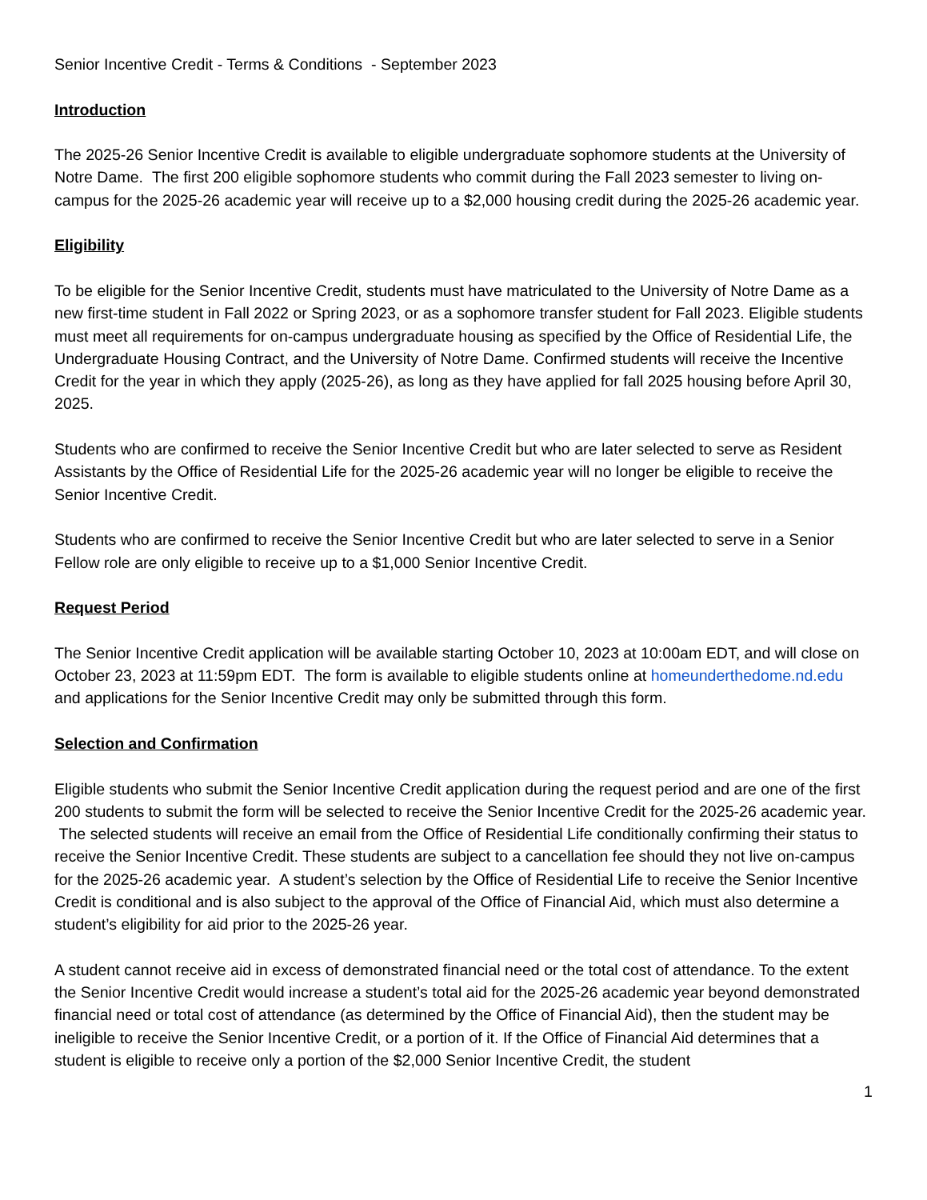Senior Incentive Credit - Terms & Conditions - September 2023
Introduction
The 2025-26 Senior Incentive Credit is available to eligible undergraduate sophomore students at the University of Notre Dame. The first 200 eligible sophomore students who commit during the Fall 2023 semester to living on-campus for the 2025-26 academic year will receive up to a $2,000 housing credit during the 2025-26 academic year.
Eligibility
To be eligible for the Senior Incentive Credit, students must have matriculated to the University of Notre Dame as a new first-time student in Fall 2022 or Spring 2023, or as a sophomore transfer student for Fall 2023. Eligible students must meet all requirements for on-campus undergraduate housing as specified by the Office of Residential Life, the Undergraduate Housing Contract, and the University of Notre Dame. Confirmed students will receive the Incentive Credit for the year in which they apply (2025-26), as long as they have applied for fall 2025 housing before April 30, 2025.
Students who are confirmed to receive the Senior Incentive Credit but who are later selected to serve as Resident Assistants by the Office of Residential Life for the 2025-26 academic year will no longer be eligible to receive the Senior Incentive Credit.
Students who are confirmed to receive the Senior Incentive Credit but who are later selected to serve in a Senior Fellow role are only eligible to receive up to a $1,000 Senior Incentive Credit.
Request Period
The Senior Incentive Credit application will be available starting October 10, 2023 at 10:00am EDT, and will close on October 23, 2023 at 11:59pm EDT. The form is available to eligible students online at homeunderthedome.nd.edu and applications for the Senior Incentive Credit may only be submitted through this form.
Selection and Confirmation
Eligible students who submit the Senior Incentive Credit application during the request period and are one of the first 200 students to submit the form will be selected to receive the Senior Incentive Credit for the 2025-26 academic year. The selected students will receive an email from the Office of Residential Life conditionally confirming their status to receive the Senior Incentive Credit. These students are subject to a cancellation fee should they not live on-campus for the 2025-26 academic year. A student’s selection by the Office of Residential Life to receive the Senior Incentive Credit is conditional and is also subject to the approval of the Office of Financial Aid, which must also determine a student’s eligibility for aid prior to the 2025-26 year.
A student cannot receive aid in excess of demonstrated financial need or the total cost of attendance. To the extent the Senior Incentive Credit would increase a student’s total aid for the 2025-26 academic year beyond demonstrated financial need or total cost of attendance (as determined by the Office of Financial Aid), then the student may be ineligible to receive the Senior Incentive Credit, or a portion of it. If the Office of Financial Aid determines that a student is eligible to receive only a portion of the $2,000 Senior Incentive Credit, the student
1